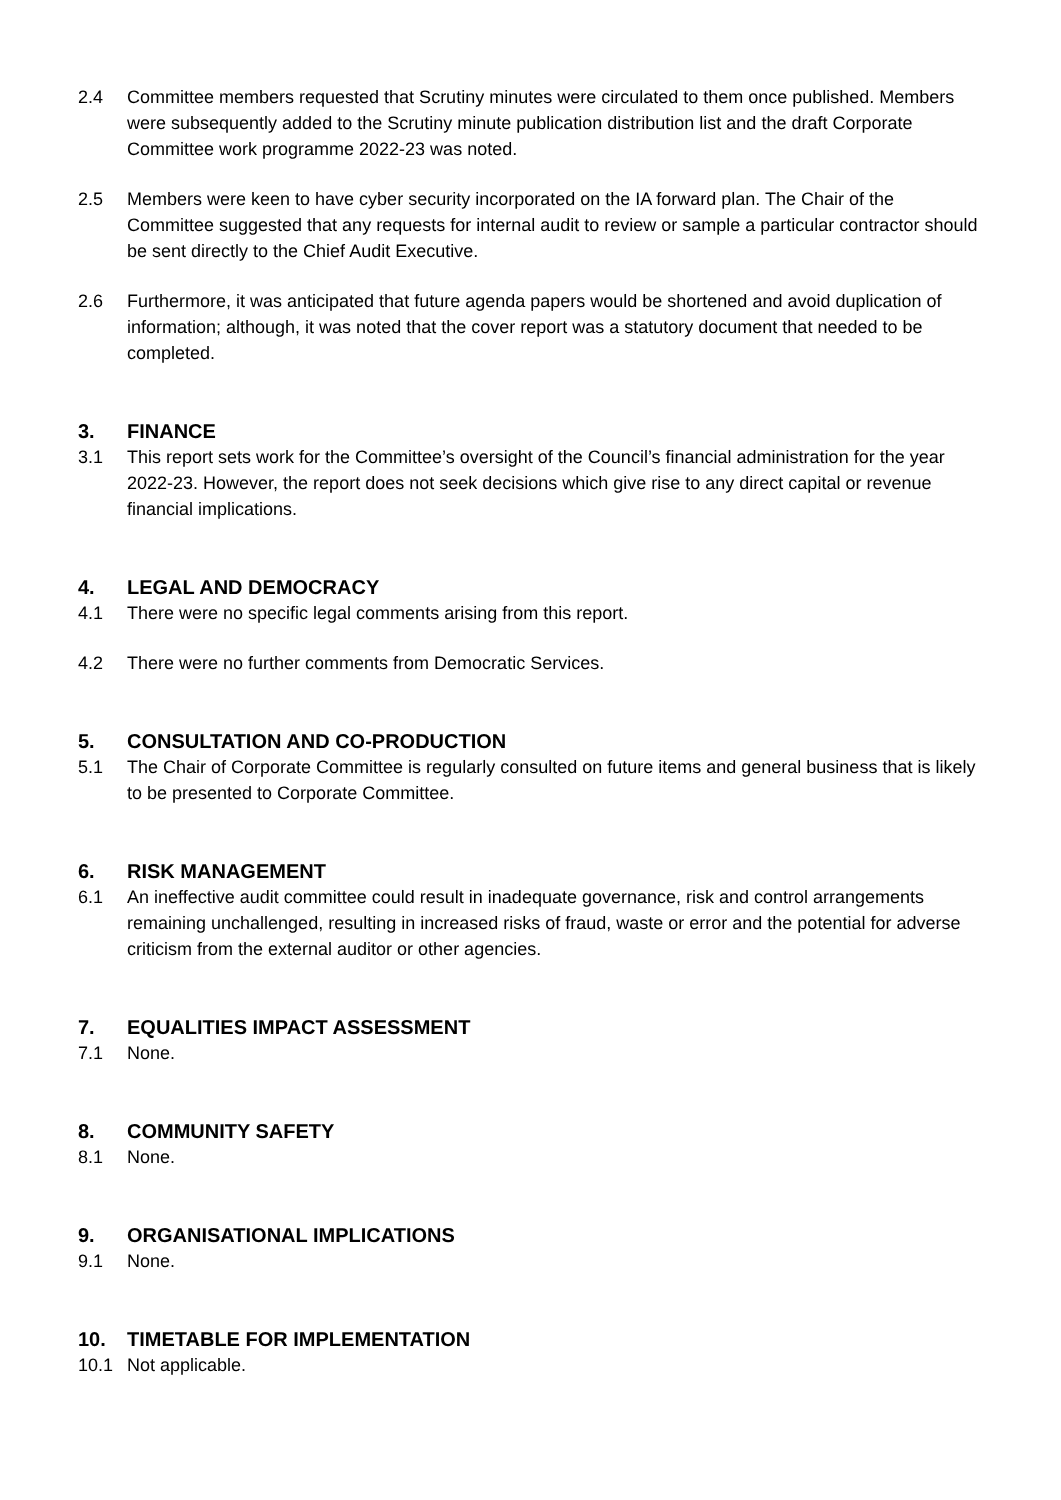2.4 Committee members requested that Scrutiny minutes were circulated to them once published. Members were subsequently added to the Scrutiny minute publication distribution list and the draft Corporate Committee work programme 2022-23 was noted.
2.5 Members were keen to have cyber security incorporated on the IA forward plan. The Chair of the Committee suggested that any requests for internal audit to review or sample a particular contractor should be sent directly to the Chief Audit Executive.
2.6 Furthermore, it was anticipated that future agenda papers would be shortened and avoid duplication of information; although, it was noted that the cover report was a statutory document that needed to be completed.
3. FINANCE
3.1 This report sets work for the Committee’s oversight of the Council’s financial administration for the year 2022-23. However, the report does not seek decisions which give rise to any direct capital or revenue financial implications.
4. LEGAL AND DEMOCRACY
4.1 There were no specific legal comments arising from this report.
4.2 There were no further comments from Democratic Services.
5. CONSULTATION AND CO-PRODUCTION
5.1 The Chair of Corporate Committee is regularly consulted on future items and general business that is likely to be presented to Corporate Committee.
6. RISK MANAGEMENT
6.1 An ineffective audit committee could result in inadequate governance, risk and control arrangements remaining unchallenged, resulting in increased risks of fraud, waste or error and the potential for adverse criticism from the external auditor or other agencies.
7. EQUALITIES IMPACT ASSESSMENT
7.1 None.
8. COMMUNITY SAFETY
8.1 None.
9. ORGANISATIONAL IMPLICATIONS
9.1 None.
10. TIMETABLE FOR IMPLEMENTATION
10.1 Not applicable.